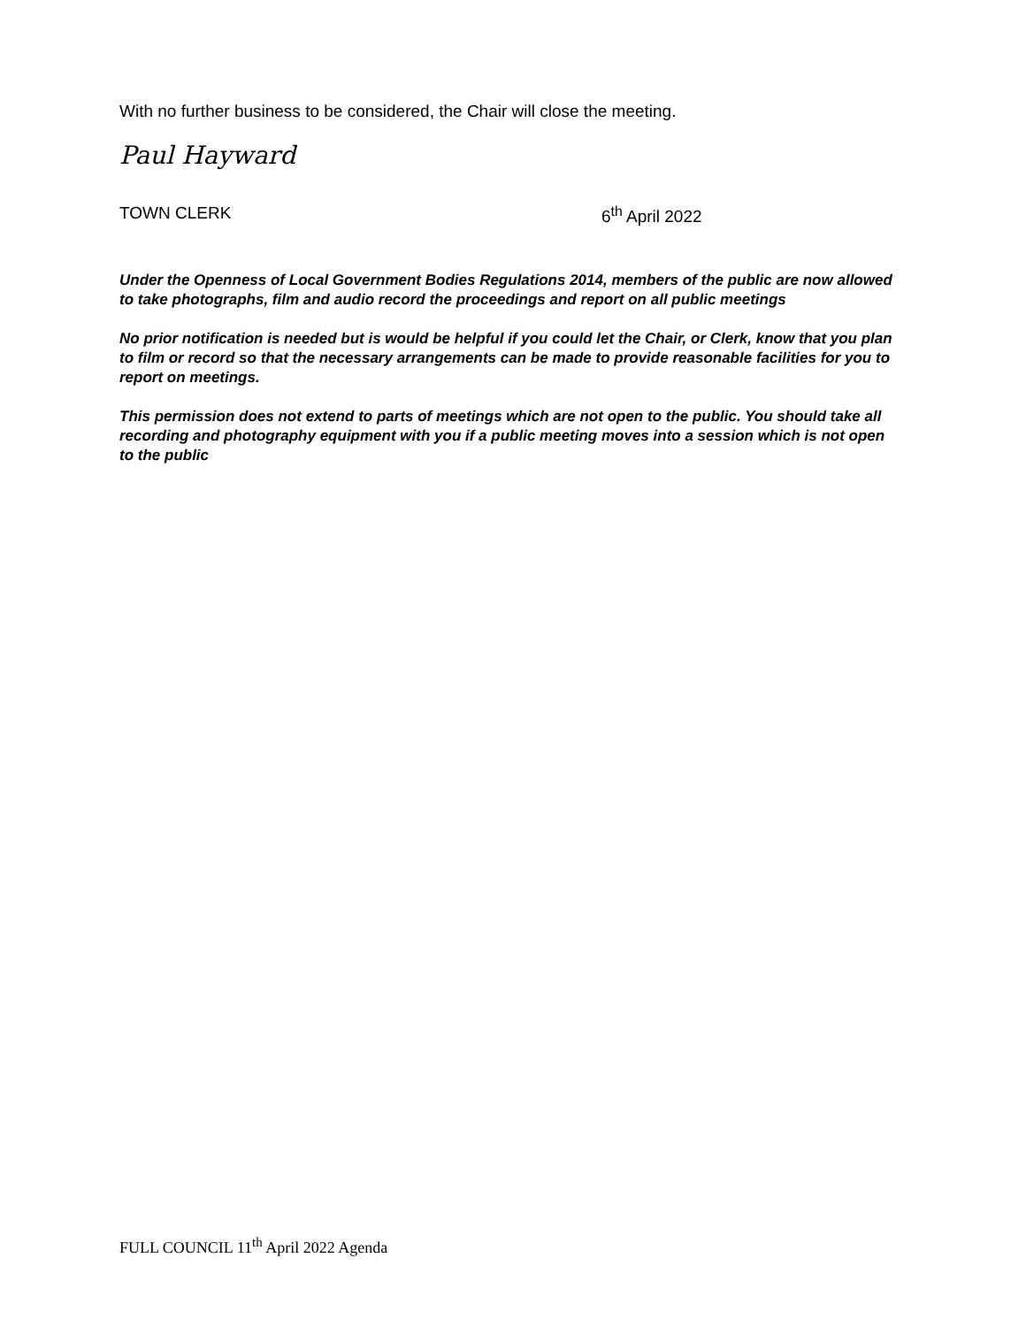With no further business to be considered, the Chair will close the meeting.
Paul Hayward
TOWN CLERK 6<sup>th</sup> April 2022
Under the Openness of Local Government Bodies Regulations 2014, members of the public are now allowed to take photographs, film and audio record the proceedings and report on all public meetings
No prior notification is needed but is would be helpful if you could let the Chair, or Clerk, know that you plan to film or record so that the necessary arrangements can be made to provide reasonable facilities for you to report on meetings.
This permission does not extend to parts of meetings which are not open to the public. You should take all recording and photography equipment with you if a public meeting moves into a session which is not open to the public
FULL COUNCIL 11<sup>th</sup> April 2022 Agenda